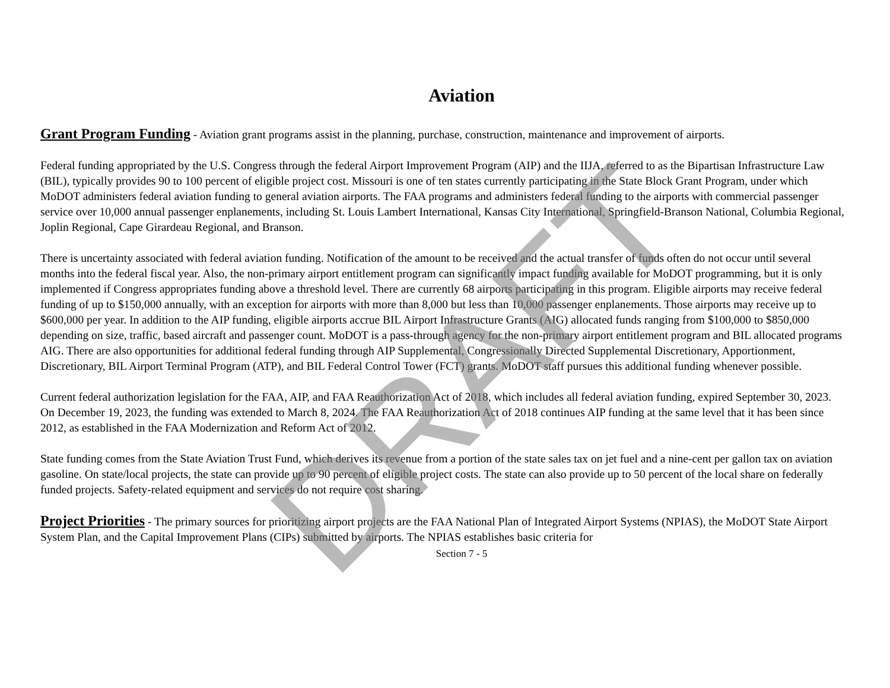DRAFT
Aviation
Grant Program Funding - Aviation grant programs assist in the planning, purchase, construction, maintenance and improvement of airports.
Federal funding appropriated by the U.S. Congress through the federal Airport Improvement Program (AIP) and the IIJA, referred to as the Bipartisan Infrastructure Law (BIL), typically provides 90 to 100 percent of eligible project cost. Missouri is one of ten states currently participating in the State Block Grant Program, under which MoDOT administers federal aviation funding to general aviation airports. The FAA programs and administers federal funding to the airports with commercial passenger service over 10,000 annual passenger enplanements, including St. Louis Lambert International, Kansas City International, Springfield-Branson National, Columbia Regional, Joplin Regional, Cape Girardeau Regional, and Branson.
There is uncertainty associated with federal aviation funding. Notification of the amount to be received and the actual transfer of funds often do not occur until several months into the federal fiscal year. Also, the non-primary airport entitlement program can significantly impact funding available for MoDOT programming, but it is only implemented if Congress appropriates funding above a threshold level. There are currently 68 airports participating in this program. Eligible airports may receive federal funding of up to $150,000 annually, with an exception for airports with more than 8,000 but less than 10,000 passenger enplanements. Those airports may receive up to $600,000 per year. In addition to the AIP funding, eligible airports accrue BIL Airport Infrastructure Grants (AIG) allocated funds ranging from $100,000 to $850,000 depending on size, traffic, based aircraft and passenger count. MoDOT is a pass-through agency for the non-primary airport entitlement program and BIL allocated programs AIG. There are also opportunities for additional federal funding through AIP Supplemental, Congressionally Directed Supplemental Discretionary, Apportionment, Discretionary, BIL Airport Terminal Program (ATP), and BIL Federal Control Tower (FCT) grants. MoDOT staff pursues this additional funding whenever possible.
Current federal authorization legislation for the FAA, AIP, and FAA Reauthorization Act of 2018, which includes all federal aviation funding, expired September 30, 2023. On December 19, 2023, the funding was extended to March 8, 2024. The FAA Reauthorization Act of 2018 continues AIP funding at the same level that it has been since 2012, as established in the FAA Modernization and Reform Act of 2012.
State funding comes from the State Aviation Trust Fund, which derives its revenue from a portion of the state sales tax on jet fuel and a nine-cent per gallon tax on aviation gasoline. On state/local projects, the state can provide up to 90 percent of eligible project costs. The state can also provide up to 50 percent of the local share on federally funded projects. Safety-related equipment and services do not require cost sharing.
Project Priorities - The primary sources for prioritizing airport projects are the FAA National Plan of Integrated Airport Systems (NPIAS), the MoDOT State Airport System Plan, and the Capital Improvement Plans (CIPs) submitted by airports. The NPIAS establishes basic criteria for
Section 7 - 5